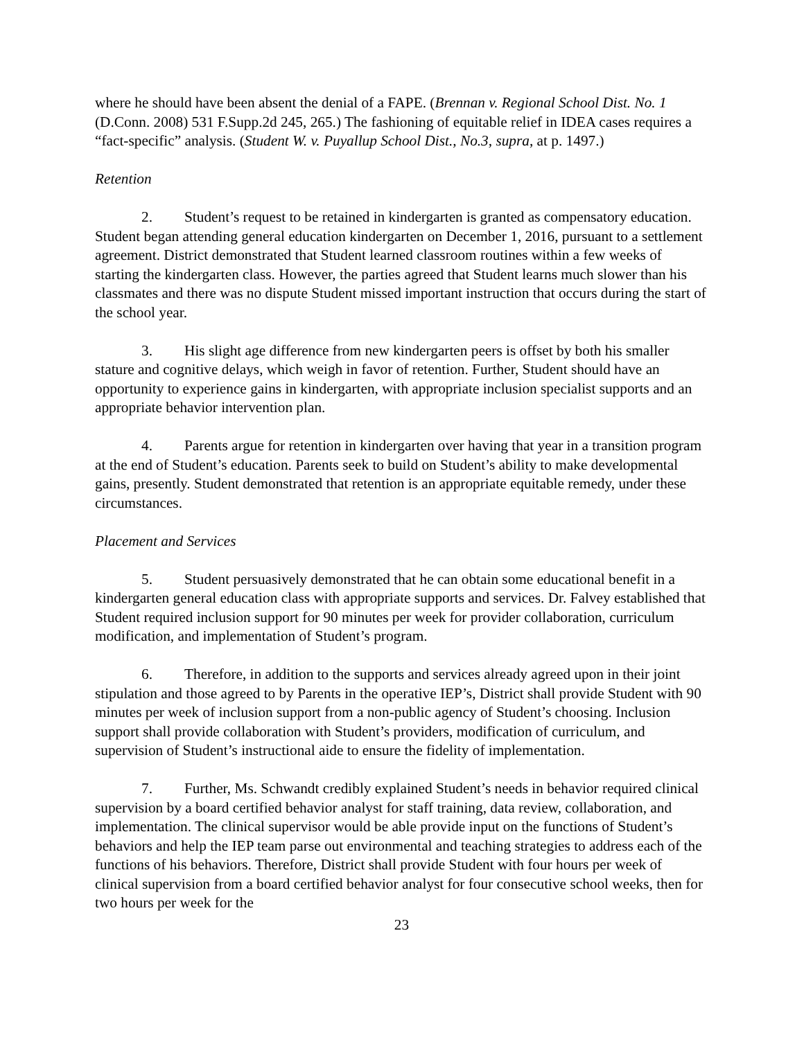where he should have been absent the denial of a FAPE. (Brennan v. Regional School Dist. No. 1 (D.Conn. 2008) 531 F.Supp.2d 245, 265.) The fashioning of equitable relief in IDEA cases requires a “fact-specific” analysis. (Student W. v. Puyallup School Dist., No.3, supra, at p. 1497.)
Retention
2. Student’s request to be retained in kindergarten is granted as compensatory education. Student began attending general education kindergarten on December 1, 2016, pursuant to a settlement agreement. District demonstrated that Student learned classroom routines within a few weeks of starting the kindergarten class. However, the parties agreed that Student learns much slower than his classmates and there was no dispute Student missed important instruction that occurs during the start of the school year.
3. His slight age difference from new kindergarten peers is offset by both his smaller stature and cognitive delays, which weigh in favor of retention. Further, Student should have an opportunity to experience gains in kindergarten, with appropriate inclusion specialist supports and an appropriate behavior intervention plan.
4. Parents argue for retention in kindergarten over having that year in a transition program at the end of Student’s education. Parents seek to build on Student’s ability to make developmental gains, presently. Student demonstrated that retention is an appropriate equitable remedy, under these circumstances.
Placement and Services
5. Student persuasively demonstrated that he can obtain some educational benefit in a kindergarten general education class with appropriate supports and services. Dr. Falvey established that Student required inclusion support for 90 minutes per week for provider collaboration, curriculum modification, and implementation of Student’s program.
6. Therefore, in addition to the supports and services already agreed upon in their joint stipulation and those agreed to by Parents in the operative IEP’s, District shall provide Student with 90 minutes per week of inclusion support from a non-public agency of Student’s choosing. Inclusion support shall provide collaboration with Student’s providers, modification of curriculum, and supervision of Student’s instructional aide to ensure the fidelity of implementation.
7. Further, Ms. Schwandt credibly explained Student’s needs in behavior required clinical supervision by a board certified behavior analyst for staff training, data review, collaboration, and implementation. The clinical supervisor would be able provide input on the functions of Student’s behaviors and help the IEP team parse out environmental and teaching strategies to address each of the functions of his behaviors. Therefore, District shall provide Student with four hours per week of clinical supervision from a board certified behavior analyst for four consecutive school weeks, then for two hours per week for the
23